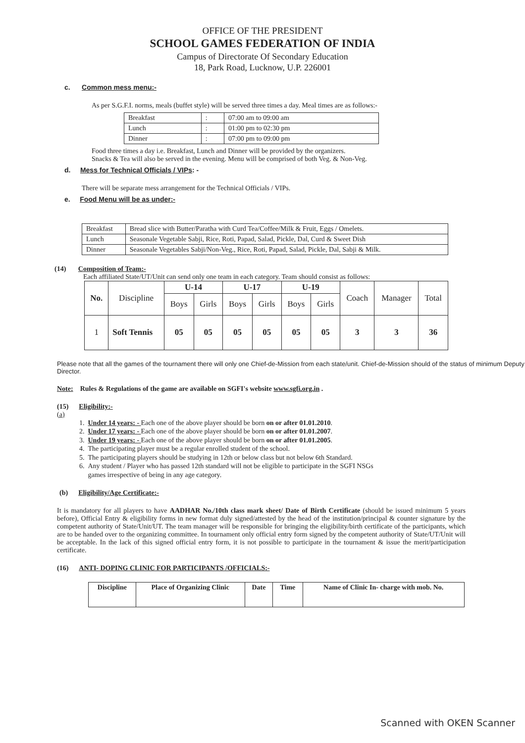OFFICE OF THE PRESIDENT
SCHOOL GAMES FEDERATION OF INDIA
Campus of Directorate Of Secondary Education
18, Park Road, Lucknow, U.P. 226001
c. Common mess menu:-
As per S.G.F.I. norms, meals (buffet style) will be served three times a day. Meal times are as follows:-
| Breakfast | : | 07:00 am to 09:00 am |
| Lunch | : | 01:00 pm to 02:30 pm |
| Dinner | : | 07:00 pm to 09:00 pm |
Food three times a day i.e. Breakfast, Lunch and Dinner will be provided by the organizers.
Snacks & Tea will also be served in the evening. Menu will be comprised of both Veg. & Non-Veg.
d. Mess for Technical Officials / VIPs: -
There will be separate mess arrangement for the Technical Officials / VIPs.
e. Food Menu will be as under:-
| Breakfast | Bread slice with Butter/Paratha with Curd Tea/Coffee/Milk & Fruit, Eggs / Omelets. |
| Lunch | Seasonale Vegetable Sabji, Rice, Roti, Papad, Salad, Pickle, Dal, Curd & Sweet Dish |
| Dinner | Seasonale Vegetables Sabji/Non-Veg., Rice, Roti, Papad, Salad, Pickle, Dal, Sabji & Milk. |
(14) Composition of Team:-
Each affiliated State/UT/Unit can send only one team in each category. Team should consist as follows:
| No. | Discipline | U-14 | | U-17 | | U-19 | | Coach | Manager | Total |
| --- | --- | --- | --- | --- | --- | --- | --- | --- | --- | --- |
| | | Boys | Girls | Boys | Girls | Boys | Girls | | | |
| 1 | Soft Tennis | 05 | 05 | 05 | 05 | 05 | 05 | 3 | 3 | 36 |
Please note that all the games of the tournament there will only one Chief-de-Mission from each state/unit. Chief-de-Mission should of the status of minimum Deputy Director.
Note: Rules & Regulations of the game are available on SGFI's website www.sgfi.org.in .
(15) Eligibility:-
(a)
1. Under 14 years: - Each one of the above player should be born on or after 01.01.2010.
2. Under 17 years: - Each one of the above player should be born on or after 01.01.2007.
3. Under 19 years: - Each one of the above player should be born on or after 01.01.2005.
4. The participating player must be a regular enrolled student of the school.
5. The participating players should be studying in 12th or below class but not below 6th Standard.
6. Any student / Player who has passed 12th standard will not be eligible to participate in the SGFI NSGs
games irrespective of being in any age category.
(b) Eligibility/Age Certificate:-
It is mandatory for all players to have AADHAR No./10th class mark sheet/ Date of Birth Certificate (should be issued minimum 5 years before), Official Entry & eligibility forms in new format duly signed/attested by the head of the institution/principal & counter signature by the competent authority of State/Unit/UT. The team manager will be responsible for bringing the eligibility/birth certificate of the participants, which are to be handed over to the organizing committee. In tournament only official entry form signed by the competent authority of State/UT/Unit will be acceptable. In the lack of this signed official entry form, it is not possible to participate in the tournament & issue the merit/participation certificate.
(16) ANTI- DOPING CLINIC FOR PARTICIPANTS /OFFICIALS:-
| Discipline | Place of Organizing Clinic | Date | Time | Name of Clinic In- charge with mob. No. |
Scanned with OKEN Scanner